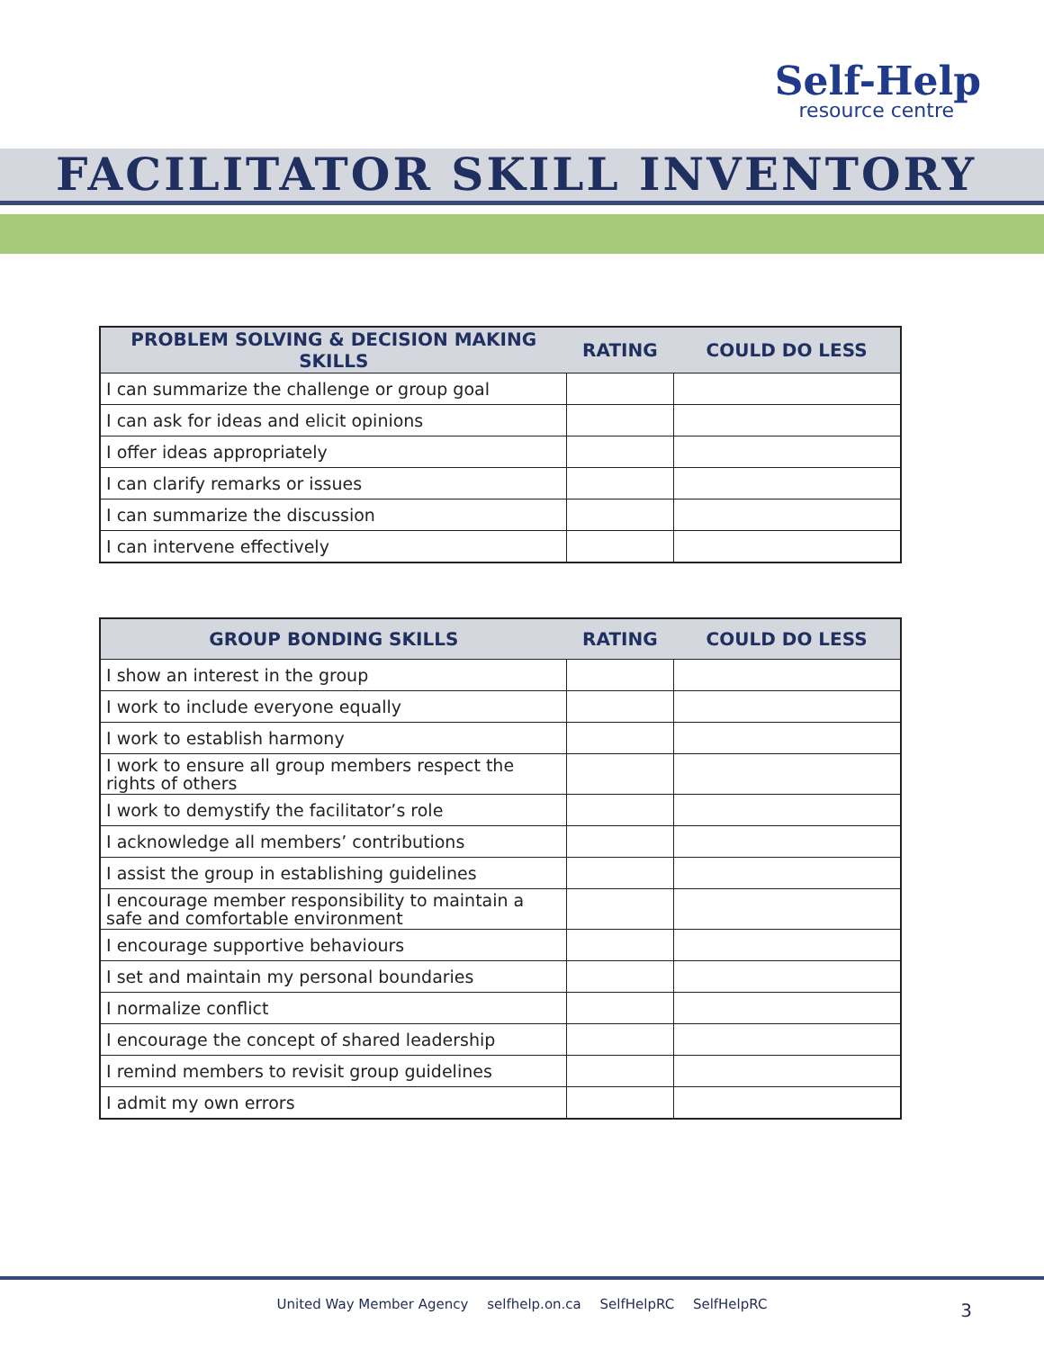Self-Help
resource centre
FACILITATOR SKILL INVENTORY
| PROBLEM SOLVING & DECISION MAKING SKILLS | RATING | COULD DO LESS |
| --- | --- | --- |
| I can summarize the challenge or group goal | | |
| I can ask for ideas and elicit opinions | | |
| I offer ideas appropriately | | |
| I can clarify remarks or issues | | |
| I can summarize the discussion | | |
| I can intervene effectively | | |
| GROUP BONDING SKILLS | RATING | COULD DO LESS |
| --- | --- | --- |
| I show an interest in the group | | |
| I work to include everyone equally | | |
| I work to establish harmony | | |
| I work to ensure all group members respect the rights of others | | |
| I work to demystify the facilitator’s role | | |
| I acknowledge all members’ contributions | | |
| I assist the group in establishing guidelines | | |
| I encourage member responsibility to maintain a safe and comfortable environment | | |
| I encourage supportive behaviours | | |
| I set and maintain my personal boundaries | | |
| I normalize conflict | | |
| I encourage the concept of shared leadership | | |
| I remind members to revisit group guidelines | | |
| I admit my own errors | | |
United Way Member Agency selfhelp.on.ca SelfHelpRC SelfHelpRC
3